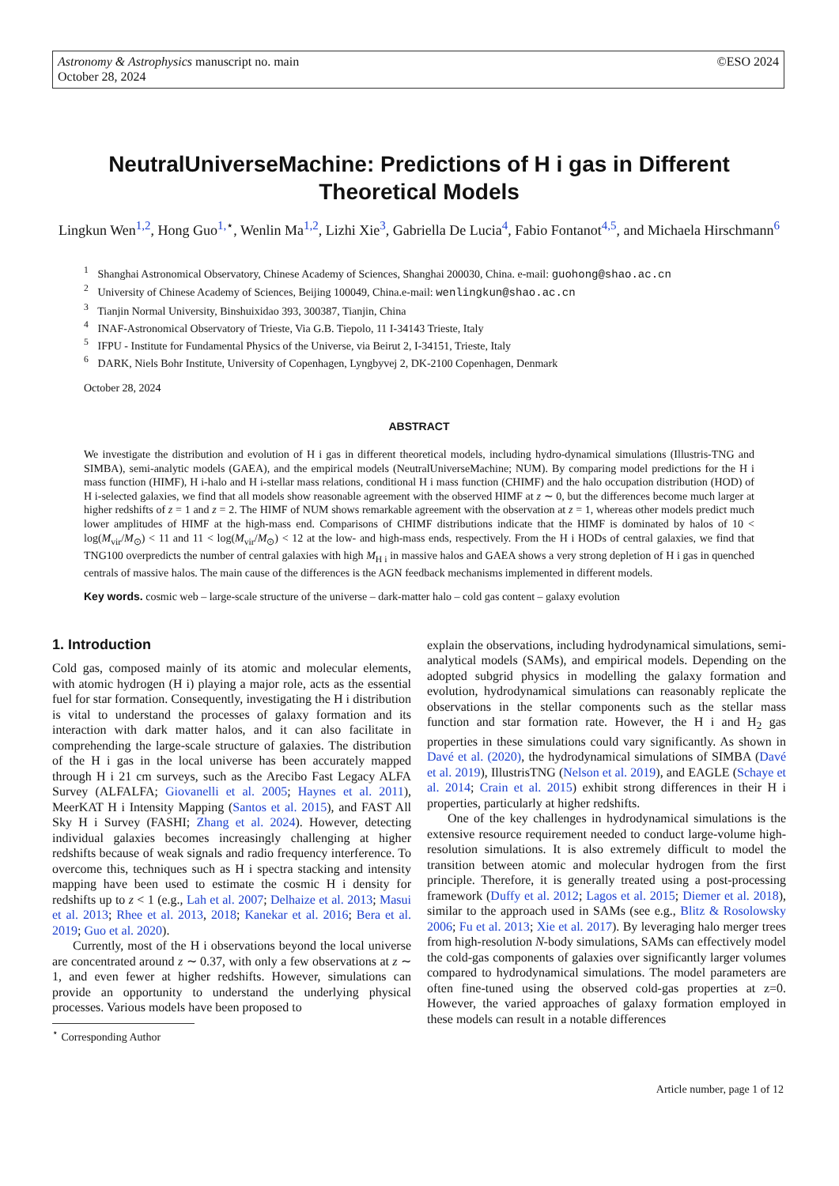Astronomy & Astrophysics manuscript no. main
October 28, 2024
©ESO 2024
NeutralUniverseMachine: Predictions of H i gas in Different Theoretical Models
Lingkun Wen<sup>1,2</sup>, Hong Guo<sup>1,</sup><sup>⋆</sup>, Wenlin Ma<sup>1,2</sup>, Lizhi Xie<sup>3</sup>, Gabriella De Lucia<sup>4</sup>, Fabio Fontanot<sup>4,5</sup>, and Michaela Hirschmann<sup>6</sup>
<sup>1</sup> Shanghai Astronomical Observatory, Chinese Academy of Sciences, Shanghai 200030, China. e-mail: guohong@shao.ac.cn
<sup>2</sup> University of Chinese Academy of Sciences, Beijing 100049, China.e-mail: wenlingkun@shao.ac.cn
<sup>3</sup> Tianjin Normal University, Binshuixidao 393, 300387, Tianjin, China
<sup>4</sup> INAF-Astronomical Observatory of Trieste, Via G.B. Tiepolo, 11 I-34143 Trieste, Italy
<sup>5</sup> IFPU - Institute for Fundamental Physics of the Universe, via Beirut 2, I-34151, Trieste, Italy
<sup>6</sup> DARK, Niels Bohr Institute, University of Copenhagen, Lyngbyvej 2, DK-2100 Copenhagen, Denmark
October 28, 2024
ABSTRACT
We investigate the distribution and evolution of H i gas in different theoretical models, including hydro-dynamical simulations (Illustris-TNG and SIMBA), semi-analytic models (GAEA), and the empirical models (NeutralUniverseMachine; NUM). By comparing model predictions for the H i mass function (HIMF), H i-halo and H i-stellar mass relations, conditional H i mass function (CHIMF) and the halo occupation distribution (HOD) of H i-selected galaxies, we find that all models show reasonable agreement with the observed HIMF at z ∼ 0, but the differences become much larger at higher redshifts of z = 1 and z = 2. The HIMF of NUM shows remarkable agreement with the observation at z = 1, whereas other models predict much lower amplitudes of HIMF at the high-mass end. Comparisons of CHIMF distributions indicate that the HIMF is dominated by halos of 10 < log(M<sub>vir</sub>/M<sub>⊙</sub>) < 11 and 11 < log(M<sub>vir</sub>/M<sub>⊙</sub>) < 12 at the low- and high-mass ends, respectively. From the H i HODs of central galaxies, we find that TNG100 overpredicts the number of central galaxies with high M<sub>H i</sub> in massive halos and GAEA shows a very strong depletion of H i gas in quenched centrals of massive halos. The main cause of the differences is the AGN feedback mechanisms implemented in different models.
Key words. cosmic web – large-scale structure of the universe – dark-matter halo – cold gas content – galaxy evolution
1. Introduction
Cold gas, composed mainly of its atomic and molecular elements, with atomic hydrogen (H i) playing a major role, acts as the essential fuel for star formation. Consequently, investigating the H i distribution is vital to understand the processes of galaxy formation and its interaction with dark matter halos, and it can also facilitate in comprehending the large-scale structure of galaxies. The distribution of the H i gas in the local universe has been accurately mapped through H i 21 cm surveys, such as the Arecibo Fast Legacy ALFA Survey (ALFALFA; Giovanelli et al. 2005; Haynes et al. 2011), MeerKAT H i Intensity Mapping (Santos et al. 2015), and FAST All Sky H i Survey (FASHI; Zhang et al. 2024). However, detecting individual galaxies becomes increasingly challenging at higher redshifts because of weak signals and radio frequency interference. To overcome this, techniques such as H i spectra stacking and intensity mapping have been used to estimate the cosmic H i density for redshifts up to z < 1 (e.g., Lah et al. 2007; Delhaize et al. 2013; Masui et al. 2013; Rhee et al. 2013, 2018; Kanekar et al. 2016; Bera et al. 2019; Guo et al. 2020).
Currently, most of the H i observations beyond the local universe are concentrated around z ∼ 0.37, with only a few observations at z ∼ 1, and even fewer at higher redshifts. However, simulations can provide an opportunity to understand the underlying physical processes. Various models have been proposed to
<sup>⋆</sup> Corresponding Author
explain the observations, including hydrodynamical simulations, semi-analytical models (SAMs), and empirical models. Depending on the adopted subgrid physics in modelling the galaxy formation and evolution, hydrodynamical simulations can reasonably replicate the observations in the stellar components such as the stellar mass function and star formation rate. However, the H i and H<sub>2</sub> gas properties in these simulations could vary significantly. As shown in Davé et al. (2020), the hydrodynamical simulations of SIMBA (Davé et al. 2019), IllustrisTNG (Nelson et al. 2019), and EAGLE (Schaye et al. 2014; Crain et al. 2015) exhibit strong differences in their H i properties, particularly at higher redshifts.
One of the key challenges in hydrodynamical simulations is the extensive resource requirement needed to conduct large-volume high-resolution simulations. It is also extremely difficult to model the transition between atomic and molecular hydrogen from the first principle. Therefore, it is generally treated using a post-processing framework (Duffy et al. 2012; Lagos et al. 2015; Diemer et al. 2018), similar to the approach used in SAMs (see e.g., Blitz & Rosolowsky 2006; Fu et al. 2013; Xie et al. 2017). By leveraging halo merger trees from high-resolution N-body simulations, SAMs can effectively model the cold-gas components of galaxies over significantly larger volumes compared to hydrodynamical simulations. The model parameters are often fine-tuned using the observed cold-gas properties at z=0. However, the varied approaches of galaxy formation employed in these models can result in a notable differences
Article number, page 1 of 12